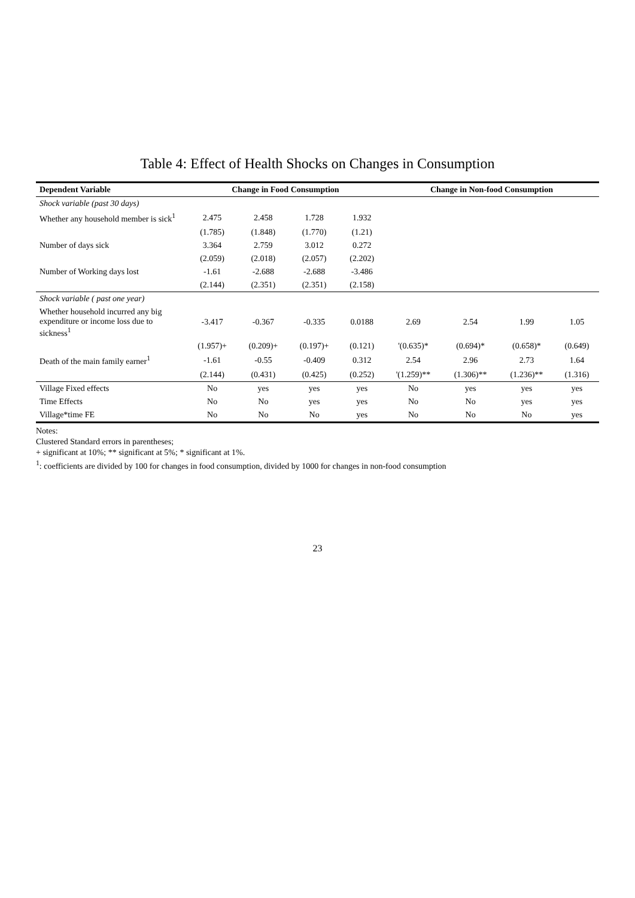Table 4: Effect of Health Shocks on Changes in Consumption
| Dependent Variable | Change in Food Consumption | | | | Change in Non-food Consumption | | | |
| --- | --- | --- | --- | --- | --- | --- | --- | --- |
| Shock variable (past 30 days) | | | | | | | | |
| Whether any household member is sick<sup>1</sup> | 2.475 | 2.458 | 1.728 | 1.932 | | | | |
| | (1.785) | (1.848) | (1.770) | (1.21) | | | | |
| Number of days sick | 3.364 | 2.759 | 3.012 | 0.272 | | | | |
| | (2.059) | (2.018) | (2.057) | (2.202) | | | | |
| Number of Working days lost | -1.61 | -2.688 | -2.688 | -3.486 | | | | |
| | (2.144) | (2.351) | (2.351) | (2.158) | | | | |
| Shock variable ( past one year) | | | | | | | | |
| Whether household incurred any big expenditure or income loss due to sickness<sup>1</sup> | -3.417 | -0.367 | -0.335 | 0.0188 | 2.69 | 2.54 | 1.99 | 1.05 |
| | (1.957)+ | (0.209)+ | (0.197)+ | (0.121) | '(0.635)* | (0.694)* | (0.658)* | (0.649) |
| Death of the main family earner<sup>1</sup> | -1.61 | -0.55 | -0.409 | 0.312 | 2.54 | 2.96 | 2.73 | 1.64 |
| | (2.144) | (0.431) | (0.425) | (0.252) | '(1.259)** | (1.306)** | (1.236)** | (1.316) |
| Village Fixed effects | No | yes | yes | yes | No | yes | yes | yes |
| Time Effects | No | No | yes | yes | No | No | yes | yes |
| Village*time FE | No | No | No | yes | No | No | No | yes |
Notes:
Clustered Standard errors in parentheses;
+ significant at 10%; ** significant at 5%; * significant at 1%.
<sup>1</sup>: coefficients are divided by 100 for changes in food consumption, divided by 1000 for changes in non-food consumption
23